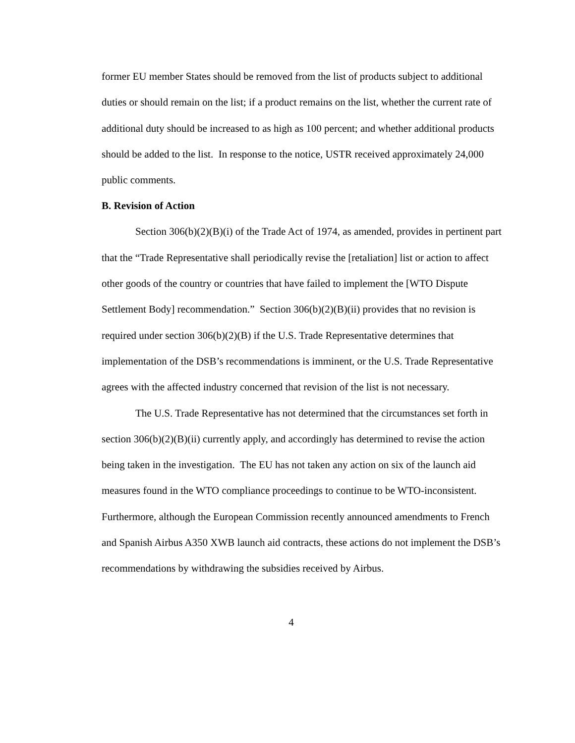former EU member States should be removed from the list of products subject to additional duties or should remain on the list; if a product remains on the list, whether the current rate of additional duty should be increased to as high as 100 percent; and whether additional products should be added to the list. In response to the notice, USTR received approximately 24,000 public comments.
B. Revision of Action
Section 306(b)(2)(B)(i) of the Trade Act of 1974, as amended, provides in pertinent part that the “Trade Representative shall periodically revise the [retaliation] list or action to affect other goods of the country or countries that have failed to implement the [WTO Dispute Settlement Body] recommendation.” Section 306(b)(2)(B)(ii) provides that no revision is required under section 306(b)(2)(B) if the U.S. Trade Representative determines that implementation of the DSB’s recommendations is imminent, or the U.S. Trade Representative agrees with the affected industry concerned that revision of the list is not necessary.
The U.S. Trade Representative has not determined that the circumstances set forth in section 306(b)(2)(B)(ii) currently apply, and accordingly has determined to revise the action being taken in the investigation. The EU has not taken any action on six of the launch aid measures found in the WTO compliance proceedings to continue to be WTO-inconsistent. Furthermore, although the European Commission recently announced amendments to French and Spanish Airbus A350 XWB launch aid contracts, these actions do not implement the DSB’s recommendations by withdrawing the subsidies received by Airbus.
4